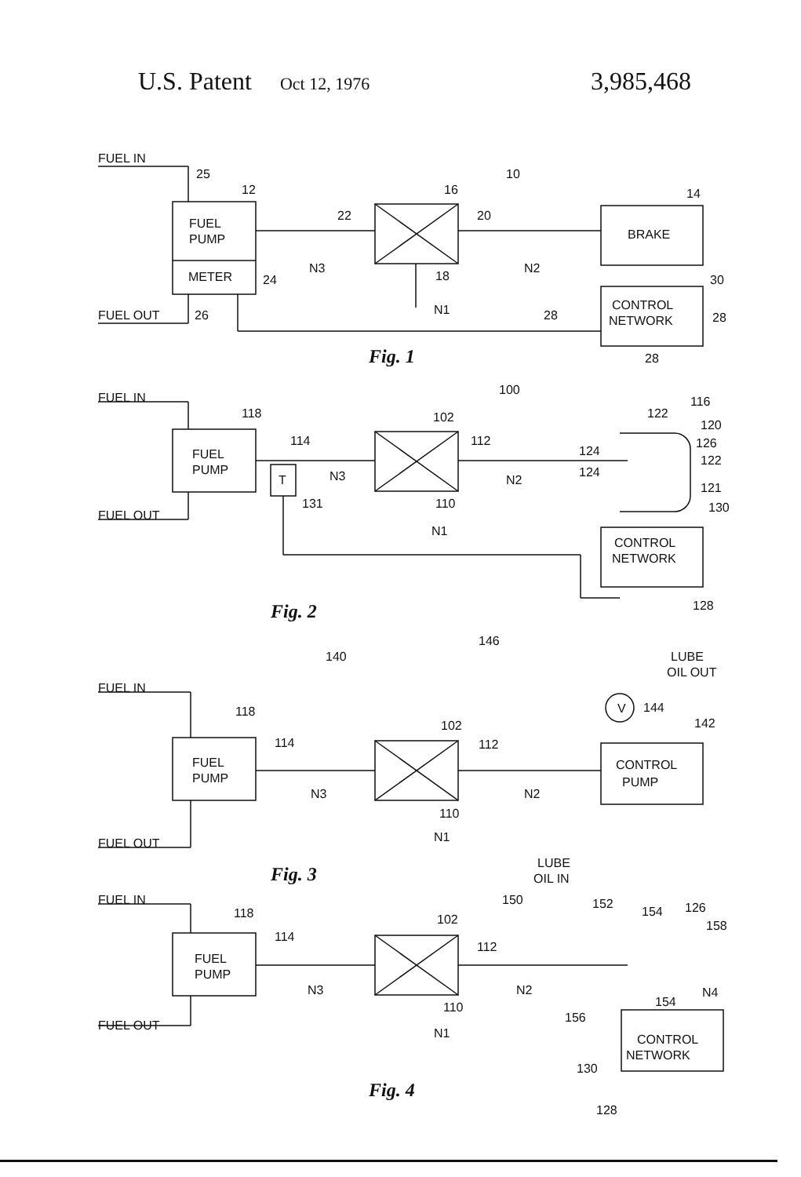U.S. Patent Oct 12, 1976 3,985,468
FUEL IN
25
12
FUEL
PUMP
METER
24
FUEL OUT
26
22
N3
16
18
N1
20
10
N2
14
BRAKE
30
CONTROL
NETWORK
28
28
28
Fig. 1
FUEL IN
118
FUEL
PUMP
FUEL OUT
114
T
131
N3
102
110
N1
112
N2
100
122
116
120
124
126
122
124
121
130
CONTROL
NETWORK
128
Fig. 2
146
140
LUBE
OIL OUT
V
144
142
FUEL IN
118
FUEL
PUMP
FUEL OUT
114
N3
102
112
N2
110
N1
CONTROL
PUMP
LUBE
OIL IN
Fig. 3
FUEL IN
118
FUEL
PUMP
FUEL OUT
114
N3
102
112
N2
110
N1
150
152
154
126
158
N4
154
156
CONTROL
NETWORK
130
128
Fig. 4